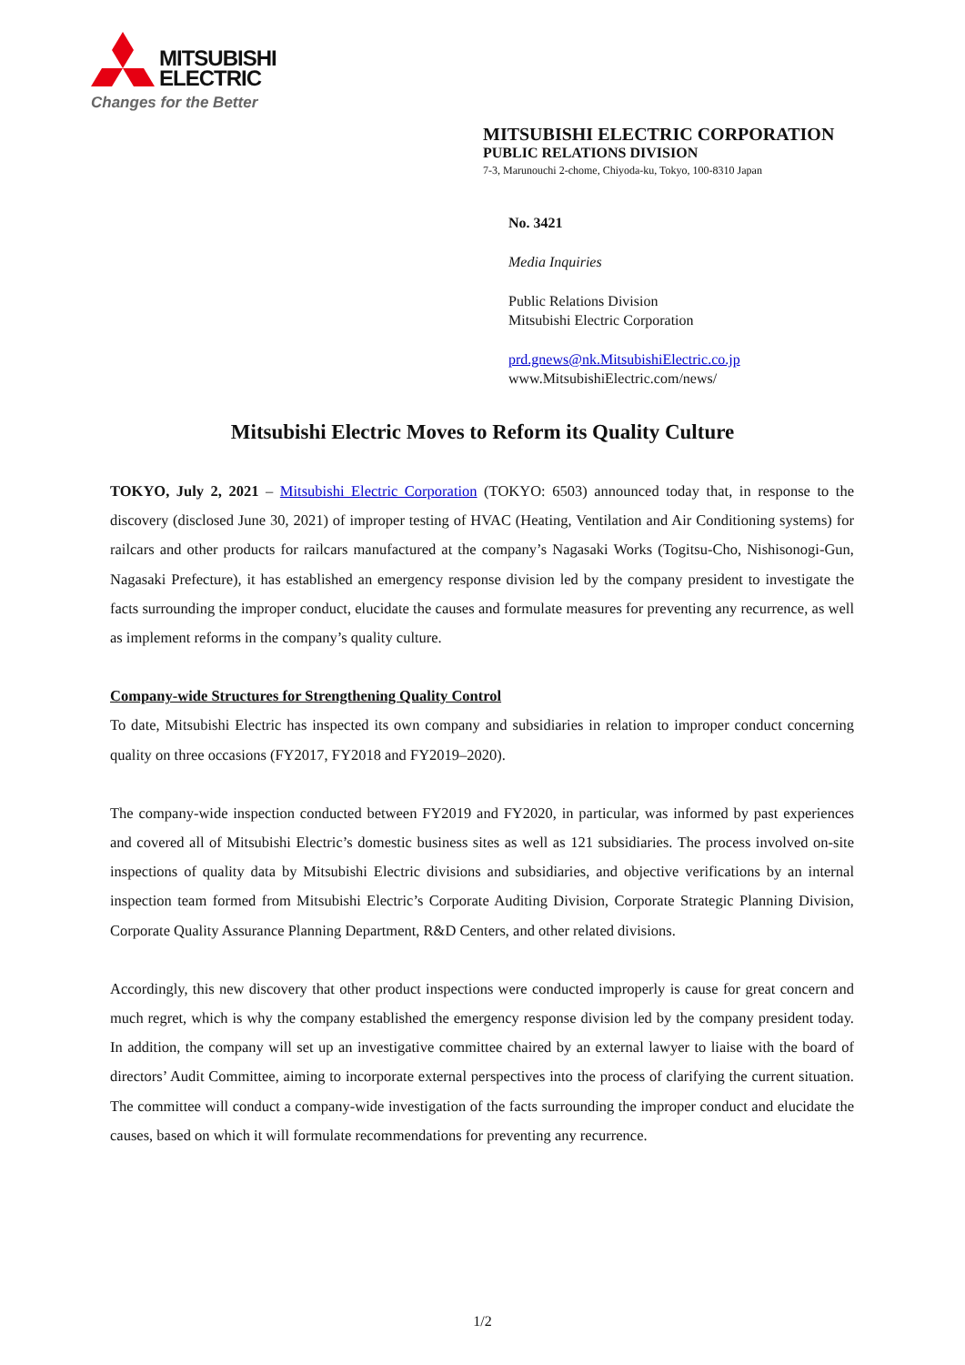MITSUBISHI
ELECTRIC
Changes for the Better
MITSUBISHI ELECTRIC CORPORATION
PUBLIC RELATIONS DIVISION
7-3, Marunouchi 2-chome, Chiyoda-ku, Tokyo, 100-8310 Japan
No. 3421
Media Inquiries
Public Relations Division
Mitsubishi Electric Corporation
prd.gnews@nk.MitsubishiElectric.co.jp
www.MitsubishiElectric.com/news/
Mitsubishi Electric Moves to Reform its Quality Culture
TOKYO, July 2, 2021 – Mitsubishi Electric Corporation (TOKYO: 6503) announced today that, in response to the discovery (disclosed June 30, 2021) of improper testing of HVAC (Heating, Ventilation and Air Conditioning systems) for railcars and other products for railcars manufactured at the company’s Nagasaki Works (Togitsu-Cho, Nishisonogi-Gun, Nagasaki Prefecture), it has established an emergency response division led by the company president to investigate the facts surrounding the improper conduct, elucidate the causes and formulate measures for preventing any recurrence, as well as implement reforms in the company’s quality culture.
Company-wide Structures for Strengthening Quality Control
To date, Mitsubishi Electric has inspected its own company and subsidiaries in relation to improper conduct concerning quality on three occasions (FY2017, FY2018 and FY2019–2020).
The company-wide inspection conducted between FY2019 and FY2020, in particular, was informed by past experiences and covered all of Mitsubishi Electric’s domestic business sites as well as 121 subsidiaries. The process involved on-site inspections of quality data by Mitsubishi Electric divisions and subsidiaries, and objective verifications by an internal inspection team formed from Mitsubishi Electric’s Corporate Auditing Division, Corporate Strategic Planning Division, Corporate Quality Assurance Planning Department, R&D Centers, and other related divisions.
Accordingly, this new discovery that other product inspections were conducted improperly is cause for great concern and much regret, which is why the company established the emergency response division led by the company president today. In addition, the company will set up an investigative committee chaired by an external lawyer to liaise with the board of directors’ Audit Committee, aiming to incorporate external perspectives into the process of clarifying the current situation. The committee will conduct a company-wide investigation of the facts surrounding the improper conduct and elucidate the causes, based on which it will formulate recommendations for preventing any recurrence.
1/2